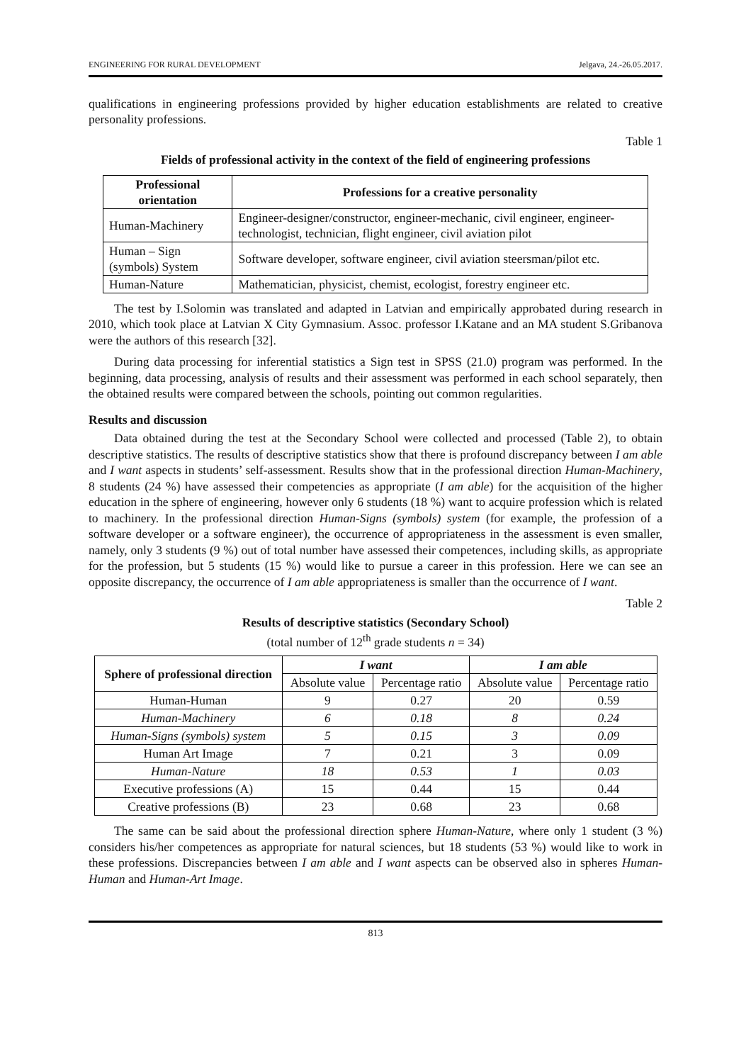ENGINEERING FOR RURAL DEVELOPMENT Jelgava, 24.-26.05.2017.
qualifications in engineering professions provided by higher education establishments are related to creative personality professions.
Table 1
Fields of professional activity in the context of the field of engineering professions
| Professional orientation | Professions for a creative personality |
| --- | --- |
| Human-Machinery | Engineer-designer/constructor, engineer-mechanic, civil engineer, engineer-technologist, technician, flight engineer, civil aviation pilot |
| Human – Sign (symbols) System | Software developer, software engineer, civil aviation steersman/pilot etc. |
| Human-Nature | Mathematician, physicist, chemist, ecologist, forestry engineer etc. |
The test by I.Solomin was translated and adapted in Latvian and empirically approbated during research in 2010, which took place at Latvian X City Gymnasium. Assoc. professor I.Katane and an MA student S.Gribanova were the authors of this research [32].
During data processing for inferential statistics a Sign test in SPSS (21.0) program was performed. In the beginning, data processing, analysis of results and their assessment was performed in each school separately, then the obtained results were compared between the schools, pointing out common regularities.
Results and discussion
Data obtained during the test at the Secondary School were collected and processed (Table 2), to obtain descriptive statistics. The results of descriptive statistics show that there is profound discrepancy between I am able and I want aspects in students’ self-assessment. Results show that in the professional direction Human-Machinery, 8 students (24 %) have assessed their competencies as appropriate (I am able) for the acquisition of the higher education in the sphere of engineering, however only 6 students (18 %) want to acquire profession which is related to machinery. In the professional direction Human-Signs (symbols) system (for example, the profession of a software developer or a software engineer), the occurrence of appropriateness in the assessment is even smaller, namely, only 3 students (9 %) out of total number have assessed their competences, including skills, as appropriate for the profession, but 5 students (15 %) would like to pursue a career in this profession. Here we can see an opposite discrepancy, the occurrence of I am able appropriateness is smaller than the occurrence of I want.
Table 2
Results of descriptive statistics (Secondary School)
(total number of 12<sup>th</sup> grade students n = 34)
| Sphere of professional direction | I want | | I am able | |
| --- | --- | --- | --- | --- |
| | Absolute value | Percentage ratio | Absolute value | Percentage ratio |
| Human-Human | 9 | 0.27 | 20 | 0.59 |
| Human-Machinery | 6 | 0.18 | 8 | 0.24 |
| Human-Signs (symbols) system | 5 | 0.15 | 3 | 0.09 |
| Human Art Image | 7 | 0.21 | 3 | 0.09 |
| Human-Nature | 18 | 0.53 | 1 | 0.03 |
| Executive professions (A) | 15 | 0.44 | 15 | 0.44 |
| Creative professions (B) | 23 | 0.68 | 23 | 0.68 |
The same can be said about the professional direction sphere Human-Nature, where only 1 student (3 %) considers his/her competences as appropriate for natural sciences, but 18 students (53 %) would like to work in these professions. Discrepancies between I am able and I want aspects can be observed also in spheres Human-Human and Human-Art Image.
813